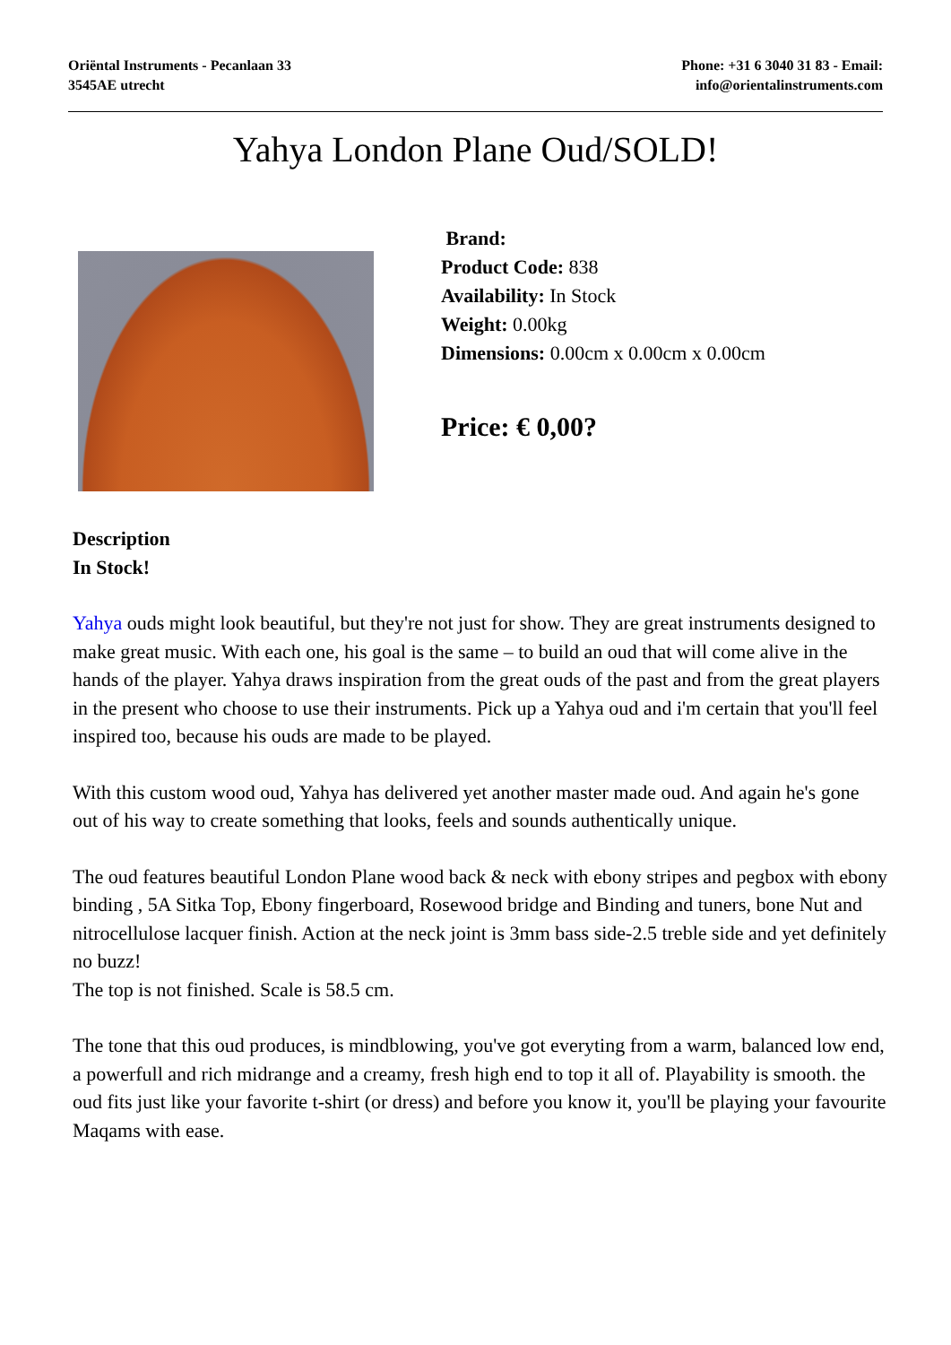Oriëntal Instruments - Pecanlaan 33
3545AE utrecht
Phone: +31 6 3040 31 83 - Email:
info@orientalinstruments.com
Yahya London Plane Oud/SOLD!
Brand:
Product Code: 838
Availability: In Stock
Weight: 0.00kg
Dimensions: 0.00cm x 0.00cm x 0.00cm
Price: € 0,00?
Description
In Stock!
Yahya ouds might look beautiful, but they're not just for show. They are great instruments designed to make great music. With each one, his goal is the same – to build an oud that will come alive in the hands of the player. Yahya draws inspiration from the great ouds of the past and from the great players in the present who choose to use their instruments. Pick up a Yahya oud and i'm certain that you'll feel inspired too, because his ouds are made to be played.
With this custom wood oud, Yahya has delivered yet another master made oud. And again he's gone out of his way to create something that looks, feels and sounds authentically unique.
The oud features beautiful London Plane wood back & neck with ebony stripes and pegbox with ebony binding , 5A Sitka Top, Ebony fingerboard, Rosewood bridge and Binding and tuners, bone Nut and nitrocellulose lacquer finish. Action at the neck joint is 3mm bass side-2.5 treble side and yet definitely no buzz!
The top is not finished. Scale is 58.5 cm.
The tone that this oud produces, is mindblowing, you've got everyting from a warm, balanced low end, a powerfull and rich midrange and a creamy, fresh high end to top it all of. Playability is smooth. the oud fits just like your favorite t-shirt (or dress) and before you know it, you'll be playing your favourite Maqams with ease.